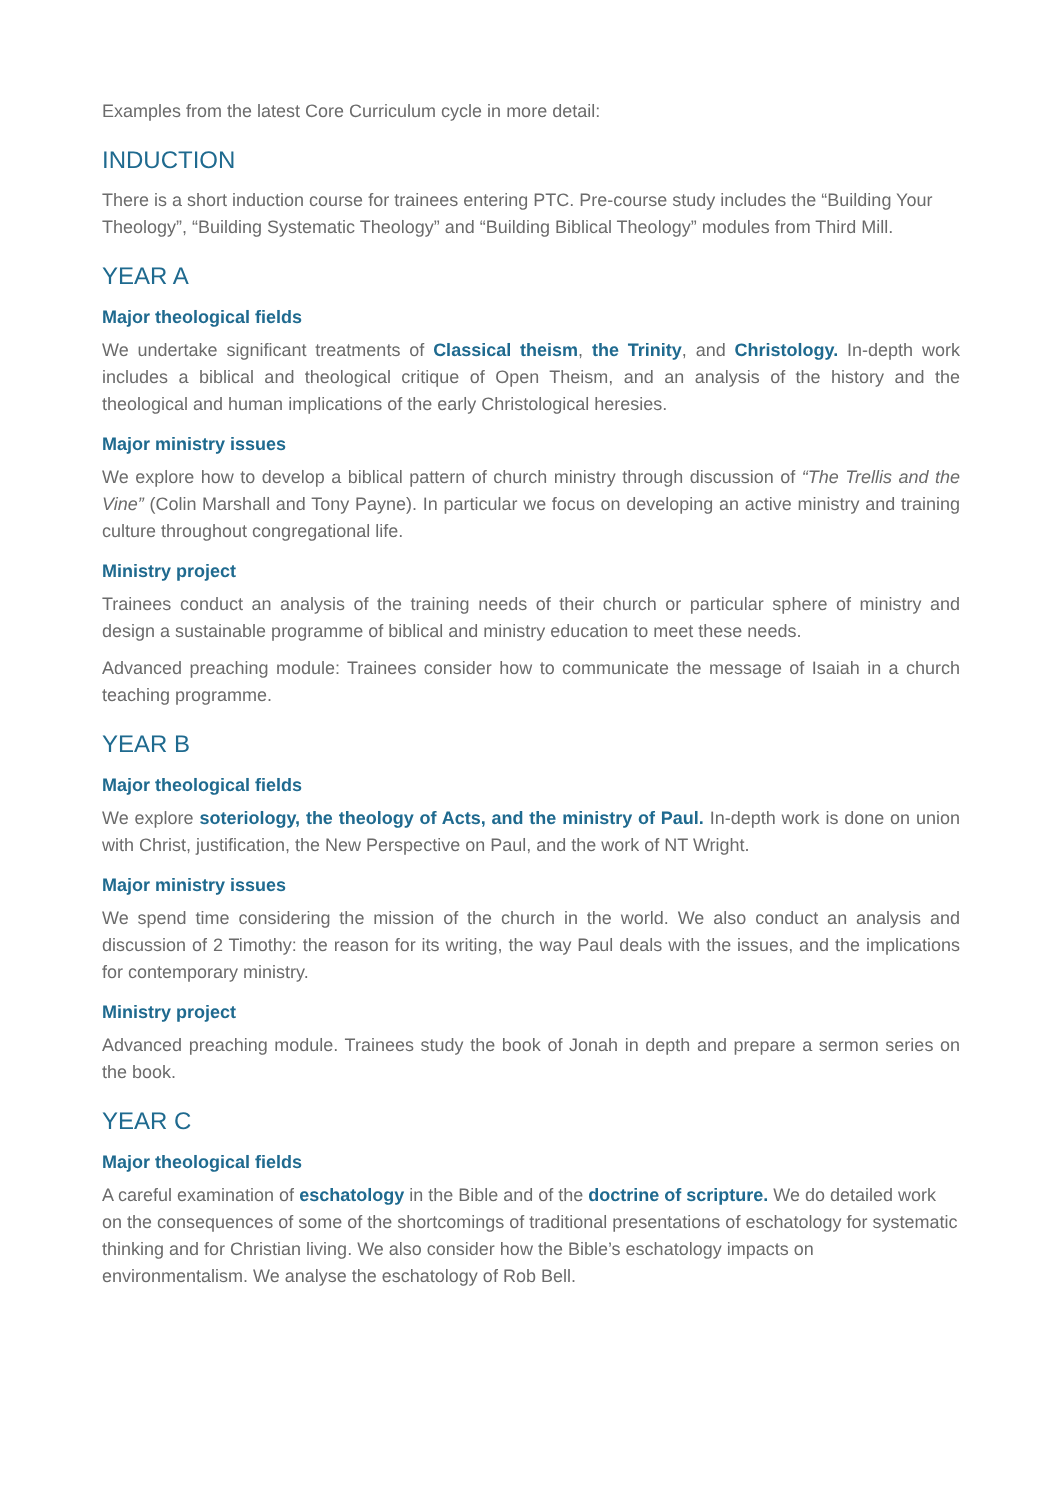Examples from the latest Core Curriculum cycle in more detail:
INDUCTION
There is a short induction course for trainees entering PTC. Pre-course study includes the “Building Your Theology”, “Building Systematic Theology” and “Building Biblical Theology” modules from Third Mill.
YEAR A
Major theological fields
We undertake significant treatments of Classical theism, the Trinity, and Christology. In-depth work includes a biblical and theological critique of Open Theism, and an analysis of the history and the theological and human implications of the early Christological heresies.
Major ministry issues
We explore how to develop a biblical pattern of church ministry through discussion of “The Trellis and the Vine” (Colin Marshall and Tony Payne). In particular we focus on developing an active ministry and training culture throughout congregational life.
Ministry project
Trainees conduct an analysis of the training needs of their church or particular sphere of ministry and design a sustainable programme of biblical and ministry education to meet these needs.
Advanced preaching module: Trainees consider how to communicate the message of Isaiah in a church teaching programme.
YEAR B
Major theological fields
We explore soteriology, the theology of Acts, and the ministry of Paul. In-depth work is done on union with Christ, justification, the New Perspective on Paul, and the work of NT Wright.
Major ministry issues
We spend time considering the mission of the church in the world. We also conduct an analysis and discussion of 2 Timothy: the reason for its writing, the way Paul deals with the issues, and the implications for contemporary ministry.
Ministry project
Advanced preaching module. Trainees study the book of Jonah in depth and prepare a sermon series on the book.
YEAR C
Major theological fields
A careful examination of eschatology in the Bible and of the doctrine of scripture. We do detailed work on the consequences of some of the shortcomings of traditional presentations of eschatology for systematic thinking and for Christian living. We also consider how the Bible’s eschatology impacts on environmentalism. We analyse the eschatology of Rob Bell.